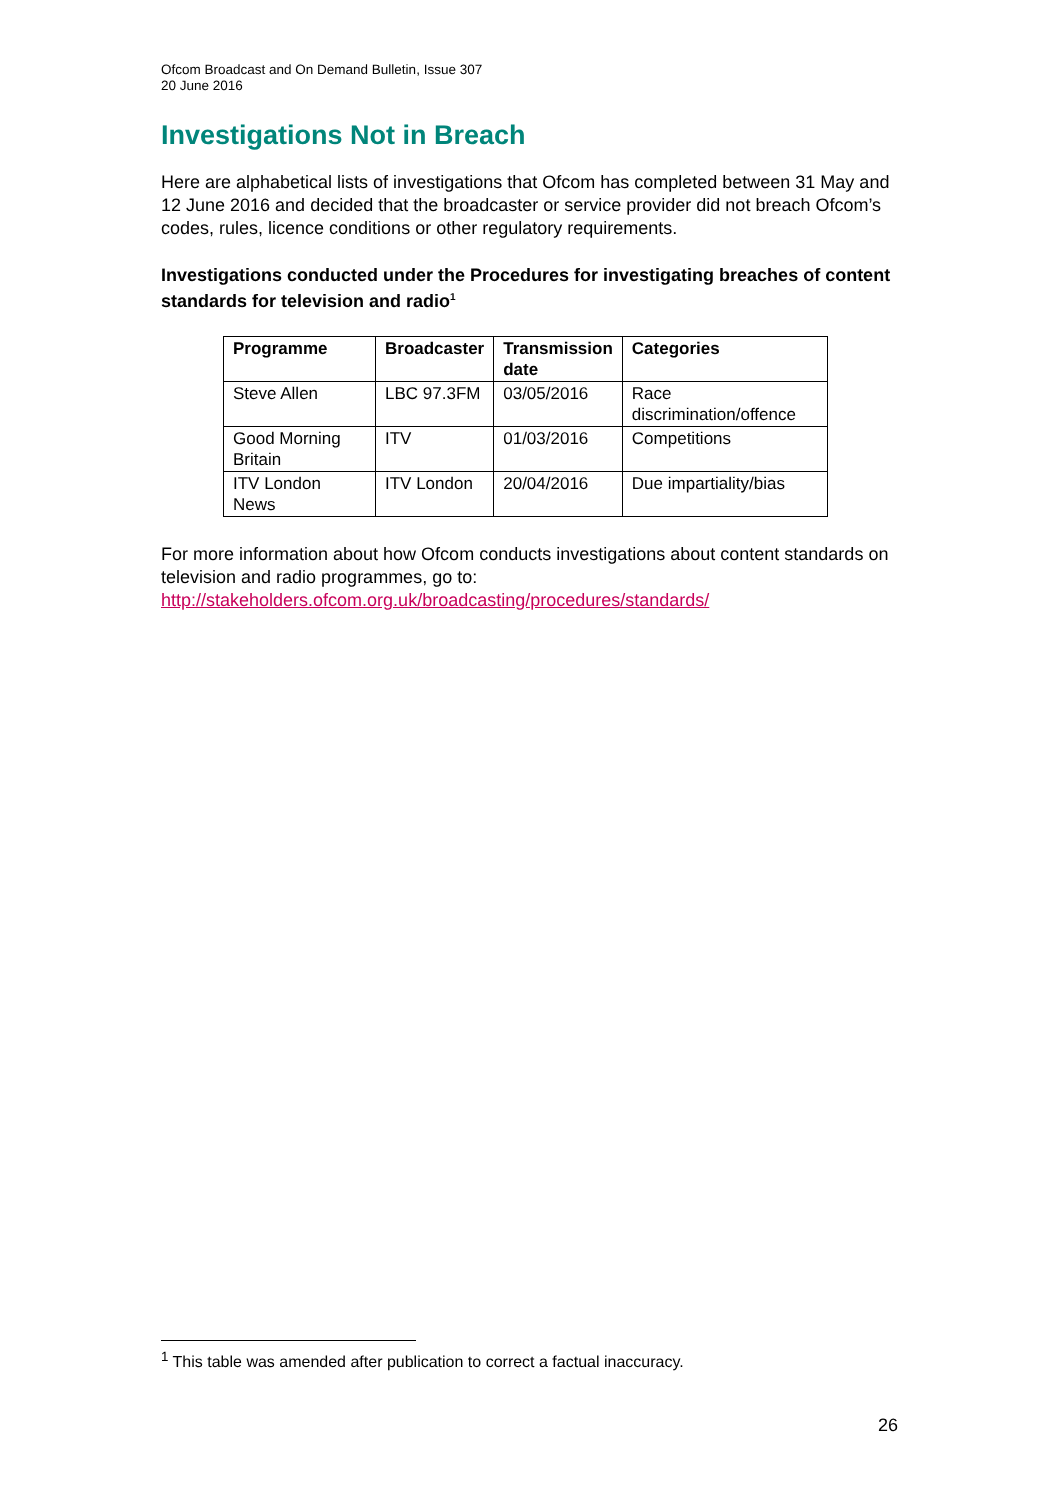Ofcom Broadcast and On Demand Bulletin, Issue 307
20 June 2016
Investigations Not in Breach
Here are alphabetical lists of investigations that Ofcom has completed between 31 May and 12 June 2016 and decided that the broadcaster or service provider did not breach Ofcom’s codes, rules, licence conditions or other regulatory requirements.
Investigations conducted under the Procedures for investigating breaches of content standards for television and radio<sup>1</sup>
| Programme | Broadcaster | Transmission date | Categories |
| --- | --- | --- | --- |
| Steve Allen | LBC 97.3FM | 03/05/2016 | Race discrimination/offence |
| Good Morning Britain | ITV | 01/03/2016 | Competitions |
| ITV London News | ITV London | 20/04/2016 | Due impartiality/bias |
For more information about how Ofcom conducts investigations about content standards on television and radio programmes, go to:
http://stakeholders.ofcom.org.uk/broadcasting/procedures/standards/
<sup>1</sup> This table was amended after publication to correct a factual inaccuracy.
26